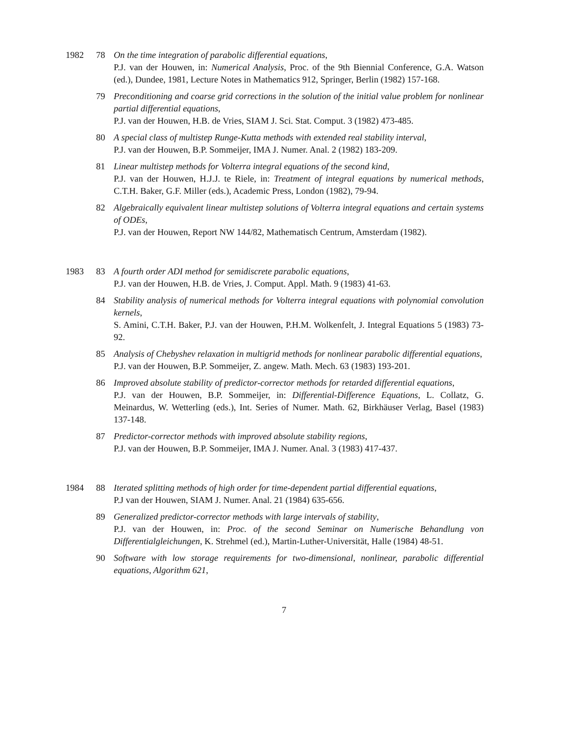1982 78 On the time integration of parabolic differential equations,
P.J. van der Houwen, in: Numerical Analysis, Proc. of the 9th Biennial Conference, G.A. Watson (ed.), Dundee, 1981, Lecture Notes in Mathematics 912, Springer, Berlin (1982) 157-168.
79 Preconditioning and coarse grid corrections in the solution of the initial value problem for nonlinear partial differential equations,
P.J. van der Houwen, H.B. de Vries, SIAM J. Sci. Stat. Comput. 3 (1982) 473-485.
80 A special class of multistep Runge-Kutta methods with extended real stability interval,
P.J. van der Houwen, B.P. Sommeijer, IMA J. Numer. Anal. 2 (1982) 183-209.
81 Linear multistep methods for Volterra integral equations of the second kind,
P.J. van der Houwen, H.J.J. te Riele, in: Treatment of integral equations by numerical methods, C.T.H. Baker, G.F. Miller (eds.), Academic Press, London (1982), 79-94.
82 Algebraically equivalent linear multistep solutions of Volterra integral equations and certain systems of ODEs,
P.J. van der Houwen, Report NW 144/82, Mathematisch Centrum, Amsterdam (1982).
1983 83 A fourth order ADI method for semidiscrete parabolic equations,
P.J. van der Houwen, H.B. de Vries, J. Comput. Appl. Math. 9 (1983) 41-63.
84 Stability analysis of numerical methods for Volterra integral equations with polynomial convolution kernels,
S. Amini, C.T.H. Baker, P.J. van der Houwen, P.H.M. Wolkenfelt, J. Integral Equations 5 (1983) 73-92.
85 Analysis of Chebyshev relaxation in multigrid methods for nonlinear parabolic differential equations,
P.J. van der Houwen, B.P. Sommeijer, Z. angew. Math. Mech. 63 (1983) 193-201.
86 Improved absolute stability of predictor-corrector methods for retarded differential equations,
P.J. van der Houwen, B.P. Sommeijer, in: Differential-Difference Equations, L. Collatz, G. Meinardus, W. Wetterling (eds.), Int. Series of Numer. Math. 62, Birkhäuser Verlag, Basel (1983) 137-148.
87 Predictor-corrector methods with improved absolute stability regions,
P.J. van der Houwen, B.P. Sommeijer, IMA J. Numer. Anal. 3 (1983) 417-437.
1984 88 Iterated splitting methods of high order for time-dependent partial differential equations,
P.J van der Houwen, SIAM J. Numer. Anal. 21 (1984) 635-656.
89 Generalized predictor-corrector methods with large intervals of stability,
P.J. van der Houwen, in: Proc. of the second Seminar on Numerische Behandlung von Differentialgleichungen, K. Strehmel (ed.), Martin-Luther-Universität, Halle (1984) 48-51.
90 Software with low storage requirements for two-dimensional, nonlinear, parabolic differential equations, Algorithm 621,
7